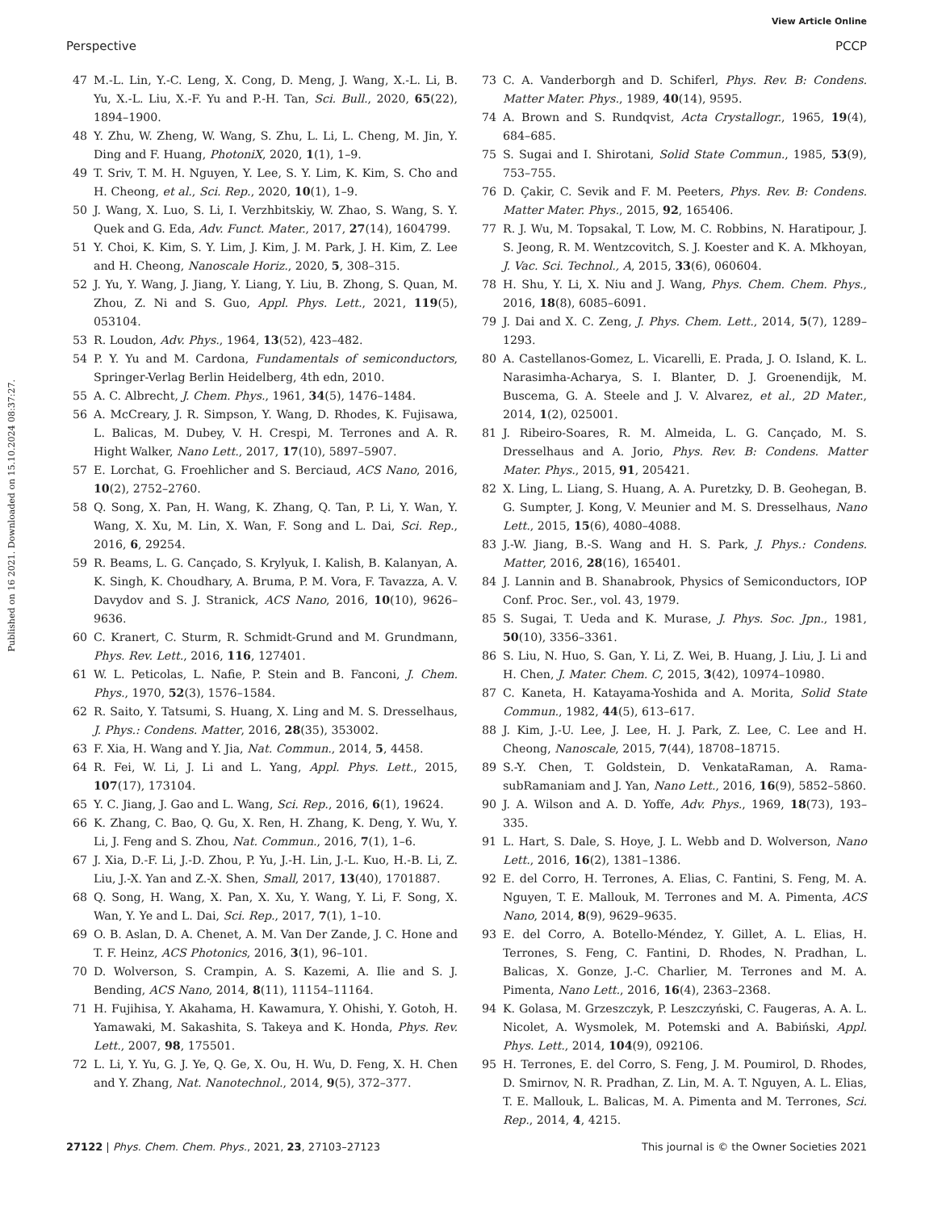View Article Online
Perspective PCCP
Published on 16 2021. Downloaded on 15.10.2024 08:37:27.
47 M.-L. Lin, Y.-C. Leng, X. Cong, D. Meng, J. Wang, X.-L. Li, B. Yu, X.-L. Liu, X.-F. Yu and P.-H. Tan, Sci. Bull., 2020, 65(22), 1894–1900.
48 Y. Zhu, W. Zheng, W. Wang, S. Zhu, L. Li, L. Cheng, M. Jin, Y. Ding and F. Huang, PhotoniX, 2020, 1(1), 1–9.
49 T. Sriv, T. M. H. Nguyen, Y. Lee, S. Y. Lim, K. Kim, S. Cho and H. Cheong, et al., Sci. Rep., 2020, 10(1), 1–9.
50 J. Wang, X. Luo, S. Li, I. Verzhbitskiy, W. Zhao, S. Wang, S. Y. Quek and G. Eda, Adv. Funct. Mater., 2017, 27(14), 1604799.
51 Y. Choi, K. Kim, S. Y. Lim, J. Kim, J. M. Park, J. H. Kim, Z. Lee and H. Cheong, Nanoscale Horiz., 2020, 5, 308–315.
52 J. Yu, Y. Wang, J. Jiang, Y. Liang, Y. Liu, B. Zhong, S. Quan, M. Zhou, Z. Ni and S. Guo, Appl. Phys. Lett., 2021, 119(5), 053104.
53 R. Loudon, Adv. Phys., 1964, 13(52), 423–482.
54 P. Y. Yu and M. Cardona, Fundamentals of semiconductors, Springer-Verlag Berlin Heidelberg, 4th edn, 2010.
55 A. C. Albrecht, J. Chem. Phys., 1961, 34(5), 1476–1484.
56 A. McCreary, J. R. Simpson, Y. Wang, D. Rhodes, K. Fujisawa, L. Balicas, M. Dubey, V. H. Crespi, M. Terrones and A. R. Hight Walker, Nano Lett., 2017, 17(10), 5897–5907.
57 E. Lorchat, G. Froehlicher and S. Berciaud, ACS Nano, 2016, 10(2), 2752–2760.
58 Q. Song, X. Pan, H. Wang, K. Zhang, Q. Tan, P. Li, Y. Wan, Y. Wang, X. Xu, M. Lin, X. Wan, F. Song and L. Dai, Sci. Rep., 2016, 6, 29254.
59 R. Beams, L. G. Cançado, S. Krylyuk, I. Kalish, B. Kalanyan, A. K. Singh, K. Choudhary, A. Bruma, P. M. Vora, F. Tavazza, A. V. Davydov and S. J. Stranick, ACS Nano, 2016, 10(10), 9626–9636.
60 C. Kranert, C. Sturm, R. Schmidt-Grund and M. Grundmann, Phys. Rev. Lett., 2016, 116, 127401.
61 W. L. Peticolas, L. Nafie, P. Stein and B. Fanconi, J. Chem. Phys., 1970, 52(3), 1576–1584.
62 R. Saito, Y. Tatsumi, S. Huang, X. Ling and M. S. Dresselhaus, J. Phys.: Condens. Matter, 2016, 28(35), 353002.
63 F. Xia, H. Wang and Y. Jia, Nat. Commun., 2014, 5, 4458.
64 R. Fei, W. Li, J. Li and L. Yang, Appl. Phys. Lett., 2015, 107(17), 173104.
65 Y. C. Jiang, J. Gao and L. Wang, Sci. Rep., 2016, 6(1), 19624.
66 K. Zhang, C. Bao, Q. Gu, X. Ren, H. Zhang, K. Deng, Y. Wu, Y. Li, J. Feng and S. Zhou, Nat. Commun., 2016, 7(1), 1–6.
67 J. Xia, D.-F. Li, J.-D. Zhou, P. Yu, J.-H. Lin, J.-L. Kuo, H.-B. Li, Z. Liu, J.-X. Yan and Z.-X. Shen, Small, 2017, 13(40), 1701887.
68 Q. Song, H. Wang, X. Pan, X. Xu, Y. Wang, Y. Li, F. Song, X. Wan, Y. Ye and L. Dai, Sci. Rep., 2017, 7(1), 1–10.
69 O. B. Aslan, D. A. Chenet, A. M. Van Der Zande, J. C. Hone and T. F. Heinz, ACS Photonics, 2016, 3(1), 96–101.
70 D. Wolverson, S. Crampin, A. S. Kazemi, A. Ilie and S. J. Bending, ACS Nano, 2014, 8(11), 11154–11164.
71 H. Fujihisa, Y. Akahama, H. Kawamura, Y. Ohishi, Y. Gotoh, H. Yamawaki, M. Sakashita, S. Takeya and K. Honda, Phys. Rev. Lett., 2007, 98, 175501.
72 L. Li, Y. Yu, G. J. Ye, Q. Ge, X. Ou, H. Wu, D. Feng, X. H. Chen and Y. Zhang, Nat. Nanotechnol., 2014, 9(5), 372–377.
73 C. A. Vanderborgh and D. Schiferl, Phys. Rev. B: Condens. Matter Mater. Phys., 1989, 40(14), 9595.
74 A. Brown and S. Rundqvist, Acta Crystallogr., 1965, 19(4), 684–685.
75 S. Sugai and I. Shirotani, Solid State Commun., 1985, 53(9), 753–755.
76 D. Çakir, C. Sevik and F. M. Peeters, Phys. Rev. B: Condens. Matter Mater. Phys., 2015, 92, 165406.
77 R. J. Wu, M. Topsakal, T. Low, M. C. Robbins, N. Haratipour, J. S. Jeong, R. M. Wentzcovitch, S. J. Koester and K. A. Mkhoyan, J. Vac. Sci. Technol., A, 2015, 33(6), 060604.
78 H. Shu, Y. Li, X. Niu and J. Wang, Phys. Chem. Chem. Phys., 2016, 18(8), 6085–6091.
79 J. Dai and X. C. Zeng, J. Phys. Chem. Lett., 2014, 5(7), 1289–1293.
80 A. Castellanos-Gomez, L. Vicarelli, E. Prada, J. O. Island, K. L. Narasimha-Acharya, S. I. Blanter, D. J. Groenendijk, M. Buscema, G. A. Steele and J. V. Alvarez, et al., 2D Mater., 2014, 1(2), 025001.
81 J. Ribeiro-Soares, R. M. Almeida, L. G. Cançado, M. S. Dresselhaus and A. Jorio, Phys. Rev. B: Condens. Matter Mater. Phys., 2015, 91, 205421.
82 X. Ling, L. Liang, S. Huang, A. A. Puretzky, D. B. Geohegan, B. G. Sumpter, J. Kong, V. Meunier and M. S. Dresselhaus, Nano Lett., 2015, 15(6), 4080–4088.
83 J.-W. Jiang, B.-S. Wang and H. S. Park, J. Phys.: Condens. Matter, 2016, 28(16), 165401.
84 J. Lannin and B. Shanabrook, Physics of Semiconductors, IOP Conf. Proc. Ser., vol. 43, 1979.
85 S. Sugai, T. Ueda and K. Murase, J. Phys. Soc. Jpn., 1981, 50(10), 3356–3361.
86 S. Liu, N. Huo, S. Gan, Y. Li, Z. Wei, B. Huang, J. Liu, J. Li and H. Chen, J. Mater. Chem. C, 2015, 3(42), 10974–10980.
87 C. Kaneta, H. Katayama-Yoshida and A. Morita, Solid State Commun., 1982, 44(5), 613–617.
88 J. Kim, J.-U. Lee, J. Lee, H. J. Park, Z. Lee, C. Lee and H. Cheong, Nanoscale, 2015, 7(44), 18708–18715.
89 S.-Y. Chen, T. Goldstein, D. VenkataRaman, A. Rama-subRamaniam and J. Yan, Nano Lett., 2016, 16(9), 5852–5860.
90 J. A. Wilson and A. D. Yoffe, Adv. Phys., 1969, 18(73), 193–335.
91 L. Hart, S. Dale, S. Hoye, J. L. Webb and D. Wolverson, Nano Lett., 2016, 16(2), 1381–1386.
92 E. del Corro, H. Terrones, A. Elias, C. Fantini, S. Feng, M. A. Nguyen, T. E. Mallouk, M. Terrones and M. A. Pimenta, ACS Nano, 2014, 8(9), 9629–9635.
93 E. del Corro, A. Botello-Méndez, Y. Gillet, A. L. Elias, H. Terrones, S. Feng, C. Fantini, D. Rhodes, N. Pradhan, L. Balicas, X. Gonze, J.-C. Charlier, M. Terrones and M. A. Pimenta, Nano Lett., 2016, 16(4), 2363–2368.
94 K. Golasa, M. Grzeszczyk, P. Leszczyński, C. Faugeras, A. A. L. Nicolet, A. Wysmolek, M. Potemski and A. Babiński, Appl. Phys. Lett., 2014, 104(9), 092106.
95 H. Terrones, E. del Corro, S. Feng, J. M. Poumirol, D. Rhodes, D. Smirnov, N. R. Pradhan, Z. Lin, M. A. T. Nguyen, A. L. Elias, T. E. Mallouk, L. Balicas, M. A. Pimenta and M. Terrones, Sci. Rep., 2014, 4, 4215.
27122 | Phys. Chem. Chem. Phys., 2021, 23, 27103–27123 This journal is © the Owner Societies 2021